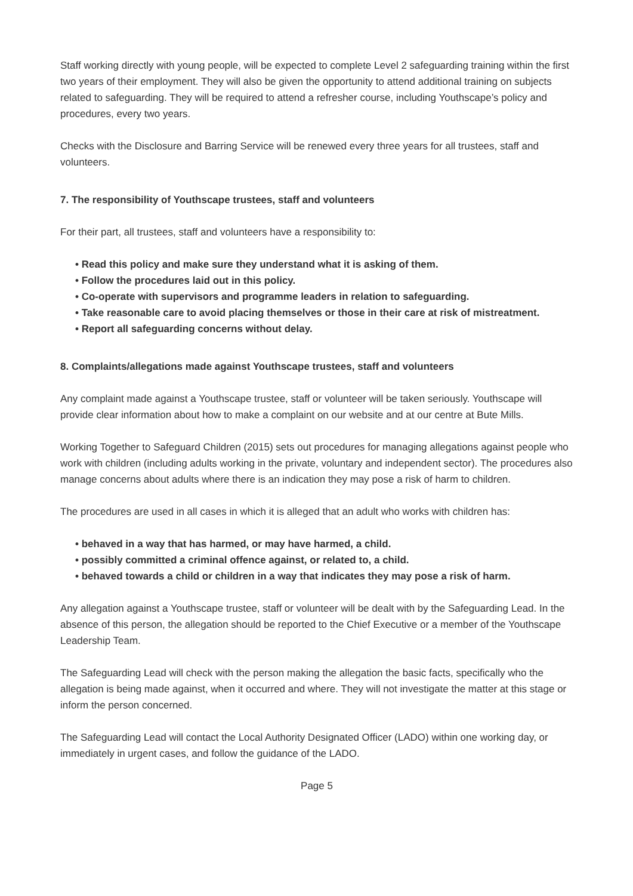Staff working directly with young people, will be expected to complete Level 2 safeguarding training within the first two years of their employment. They will also be given the opportunity to attend additional training on subjects related to safeguarding. They will be required to attend a refresher course, including Youthscape’s policy and procedures, every two years.
Checks with the Disclosure and Barring Service will be renewed every three years for all trustees, staff and volunteers.
7. The responsibility of Youthscape trustees, staff and volunteers
For their part, all trustees, staff and volunteers have a responsibility to:
• Read this policy and make sure they understand what it is asking of them.
• Follow the procedures laid out in this policy.
• Co-operate with supervisors and programme leaders in relation to safeguarding.
• Take reasonable care to avoid placing themselves or those in their care at risk of mistreatment.
• Report all safeguarding concerns without delay.
8. Complaints/allegations made against Youthscape trustees, staff and volunteers
Any complaint made against a Youthscape trustee, staff or volunteer will be taken seriously. Youthscape will provide clear information about how to make a complaint on our website and at our centre at Bute Mills.
Working Together to Safeguard Children (2015) sets out procedures for managing allegations against people who work with children (including adults working in the private, voluntary and independent sector). The procedures also manage concerns about adults where there is an indication they may pose a risk of harm to children.
The procedures are used in all cases in which it is alleged that an adult who works with children has:
• behaved in a way that has harmed, or may have harmed, a child.
• possibly committed a criminal offence against, or related to, a child.
• behaved towards a child or children in a way that indicates they may pose a risk of harm.
Any allegation against a Youthscape trustee, staff or volunteer will be dealt with by the Safeguarding Lead. In the absence of this person, the allegation should be reported to the Chief Executive or a member of the Youthscape Leadership Team.
The Safeguarding Lead will check with the person making the allegation the basic facts, specifically who the allegation is being made against, when it occurred and where. They will not investigate the matter at this stage or inform the person concerned.
The Safeguarding Lead will contact the Local Authority Designated Officer (LADO) within one working day, or immediately in urgent cases, and follow the guidance of the LADO.
Page 5